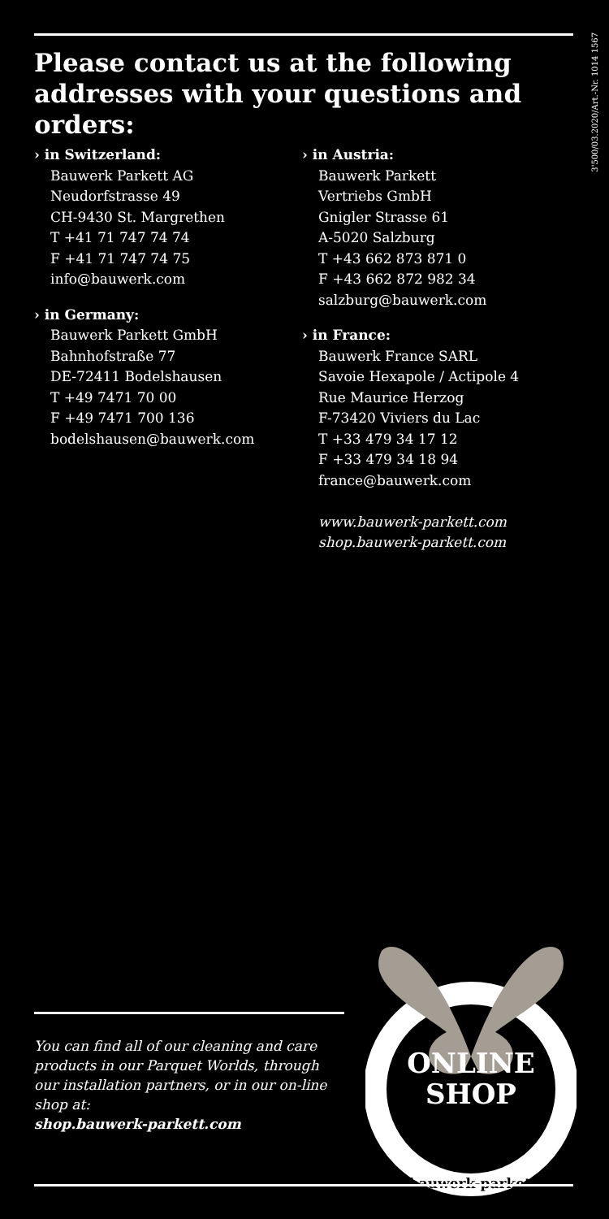Please contact us at the following addresses with your questions and orders:
3'500/03.2020/Art.-Nr. 1014 1567
› in Switzerland:
Bauwerk Parkett AG
Neudorfstrasse 49
CH-9430 St. Margrethen
T +41 71 747 74 74
F +41 71 747 74 75
info@bauwerk.com
› in Germany:
Bauwerk Parkett GmbH
Bahnhofstraße 77
DE-72411 Bodelshausen
T +49 7471 70 00
F +49 7471 700 136
bodelshausen@bauwerk.com
› in Austria:
Bauwerk Parkett
Vertriebs GmbH
Gnigler Strasse 61
A-5020 Salzburg
T +43 662 873 871 0
F +43 662 872 982 34
salzburg@bauwerk.com
› in France:
Bauwerk France SARL
Savoie Hexapole / Actipole 4
Rue Maurice Herzog
F-73420 Viviers du Lac
T +33 479 34 17 12
F +33 479 34 18 94
france@bauwerk.com
www.bauwerk-parkett.com
shop.bauwerk-parkett.com
You can find all of our cleaning and care products in our Parquet Worlds, through our installation partners, or in our on-line shop at:
shop.bauwerk-parkett.com
ONLINE
SHOP
shop.bauwerk-parkett.com